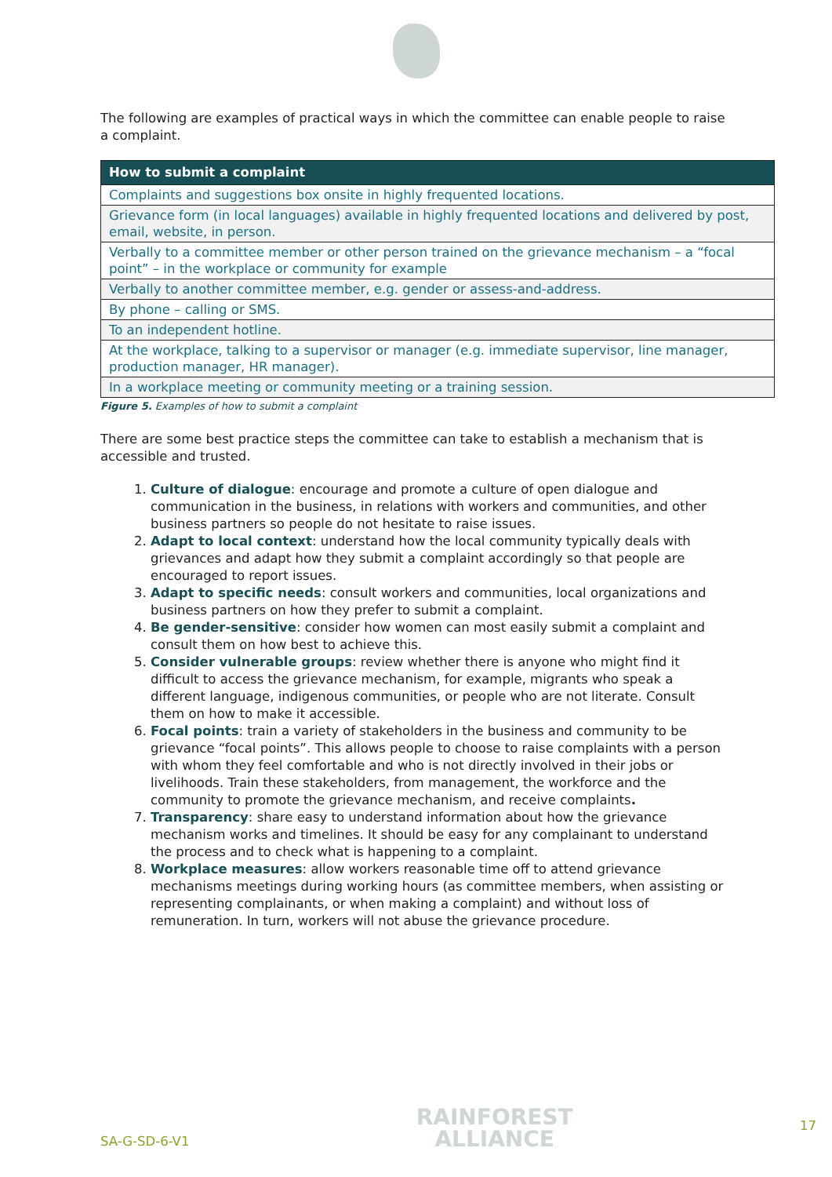The following are examples of practical ways in which the committee can enable people to raise a complaint.
| How to submit a complaint |
| --- |
| Complaints and suggestions box onsite in highly frequented locations. |
| Grievance form (in local languages) available in highly frequented locations and delivered by post, email, website, in person. |
| Verbally to a committee member or other person trained on the grievance mechanism – a “focal point” – in the workplace or community for example |
| Verbally to another committee member, e.g. gender or assess-and-address. |
| By phone – calling or SMS. |
| To an independent hotline. |
| At the workplace, talking to a supervisor or manager (e.g. immediate supervisor, line manager, production manager, HR manager). |
| In a workplace meeting or community meeting or a training session. |
Figure 5. Examples of how to submit a complaint
There are some best practice steps the committee can take to establish a mechanism that is accessible and trusted.
1. Culture of dialogue: encourage and promote a culture of open dialogue and communication in the business, in relations with workers and communities, and other business partners so people do not hesitate to raise issues.
2. Adapt to local context: understand how the local community typically deals with grievances and adapt how they submit a complaint accordingly so that people are encouraged to report issues.
3. Adapt to specific needs: consult workers and communities, local organizations and business partners on how they prefer to submit a complaint.
4. Be gender-sensitive: consider how women can most easily submit a complaint and consult them on how best to achieve this.
5. Consider vulnerable groups: review whether there is anyone who might find it difficult to access the grievance mechanism, for example, migrants who speak a different language, indigenous communities, or people who are not literate. Consult them on how to make it accessible.
6. Focal points: train a variety of stakeholders in the business and community to be grievance “focal points”. This allows people to choose to raise complaints with a person with whom they feel comfortable and who is not directly involved in their jobs or livelihoods. Train these stakeholders, from management, the workforce and the community to promote the grievance mechanism, and receive complaints.
7. Transparency: share easy to understand information about how the grievance mechanism works and timelines. It should be easy for any complainant to understand the process and to check what is happening to a complaint.
8. Workplace measures: allow workers reasonable time off to attend grievance mechanisms meetings during working hours (as committee members, when assisting or representing complainants, or when making a complaint) and without loss of remuneration. In turn, workers will not abuse the grievance procedure.
SA-G-SD-6-V1
RAINFOREST
ALLIANCE
17